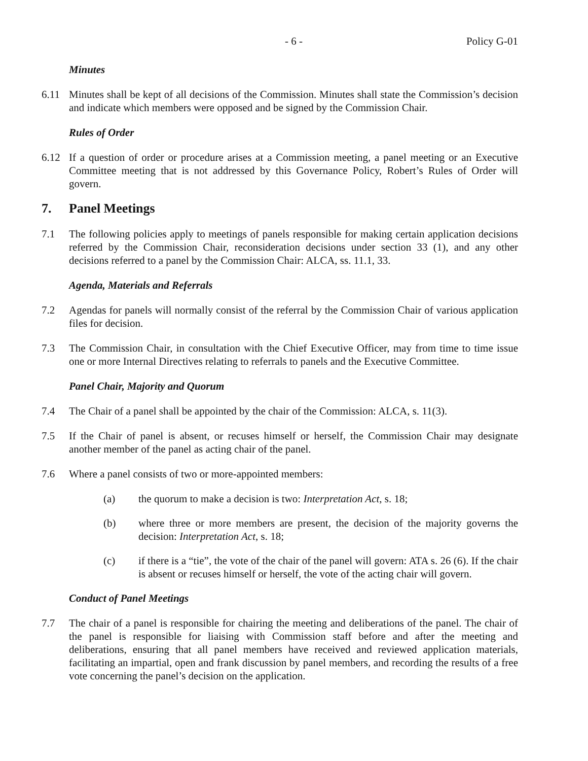- 6 - Policy G-01
Minutes
6.11 Minutes shall be kept of all decisions of the Commission. Minutes shall state the Commission’s decision and indicate which members were opposed and be signed by the Commission Chair.
Rules of Order
6.12 If a question of order or procedure arises at a Commission meeting, a panel meeting or an Executive Committee meeting that is not addressed by this Governance Policy, Robert’s Rules of Order will govern.
7. Panel Meetings
7.1 The following policies apply to meetings of panels responsible for making certain application decisions referred by the Commission Chair, reconsideration decisions under section 33 (1), and any other decisions referred to a panel by the Commission Chair: ALCA, ss. 11.1, 33.
Agenda, Materials and Referrals
7.2 Agendas for panels will normally consist of the referral by the Commission Chair of various application files for decision.
7.3 The Commission Chair, in consultation with the Chief Executive Officer, may from time to time issue one or more Internal Directives relating to referrals to panels and the Executive Committee.
Panel Chair, Majority and Quorum
7.4 The Chair of a panel shall be appointed by the chair of the Commission: ALCA, s. 11(3).
7.5 If the Chair of panel is absent, or recuses himself or herself, the Commission Chair may designate another member of the panel as acting chair of the panel.
7.6 Where a panel consists of two or more-appointed members:
(a) the quorum to make a decision is two: Interpretation Act, s. 18;
(b) where three or more members are present, the decision of the majority governs the decision: Interpretation Act, s. 18;
(c) if there is a “tie”, the vote of the chair of the panel will govern: ATA s. 26 (6). If the chair is absent or recuses himself or herself, the vote of the acting chair will govern.
Conduct of Panel Meetings
7.7 The chair of a panel is responsible for chairing the meeting and deliberations of the panel. The chair of the panel is responsible for liaising with Commission staff before and after the meeting and deliberations, ensuring that all panel members have received and reviewed application materials, facilitating an impartial, open and frank discussion by panel members, and recording the results of a free vote concerning the panel’s decision on the application.